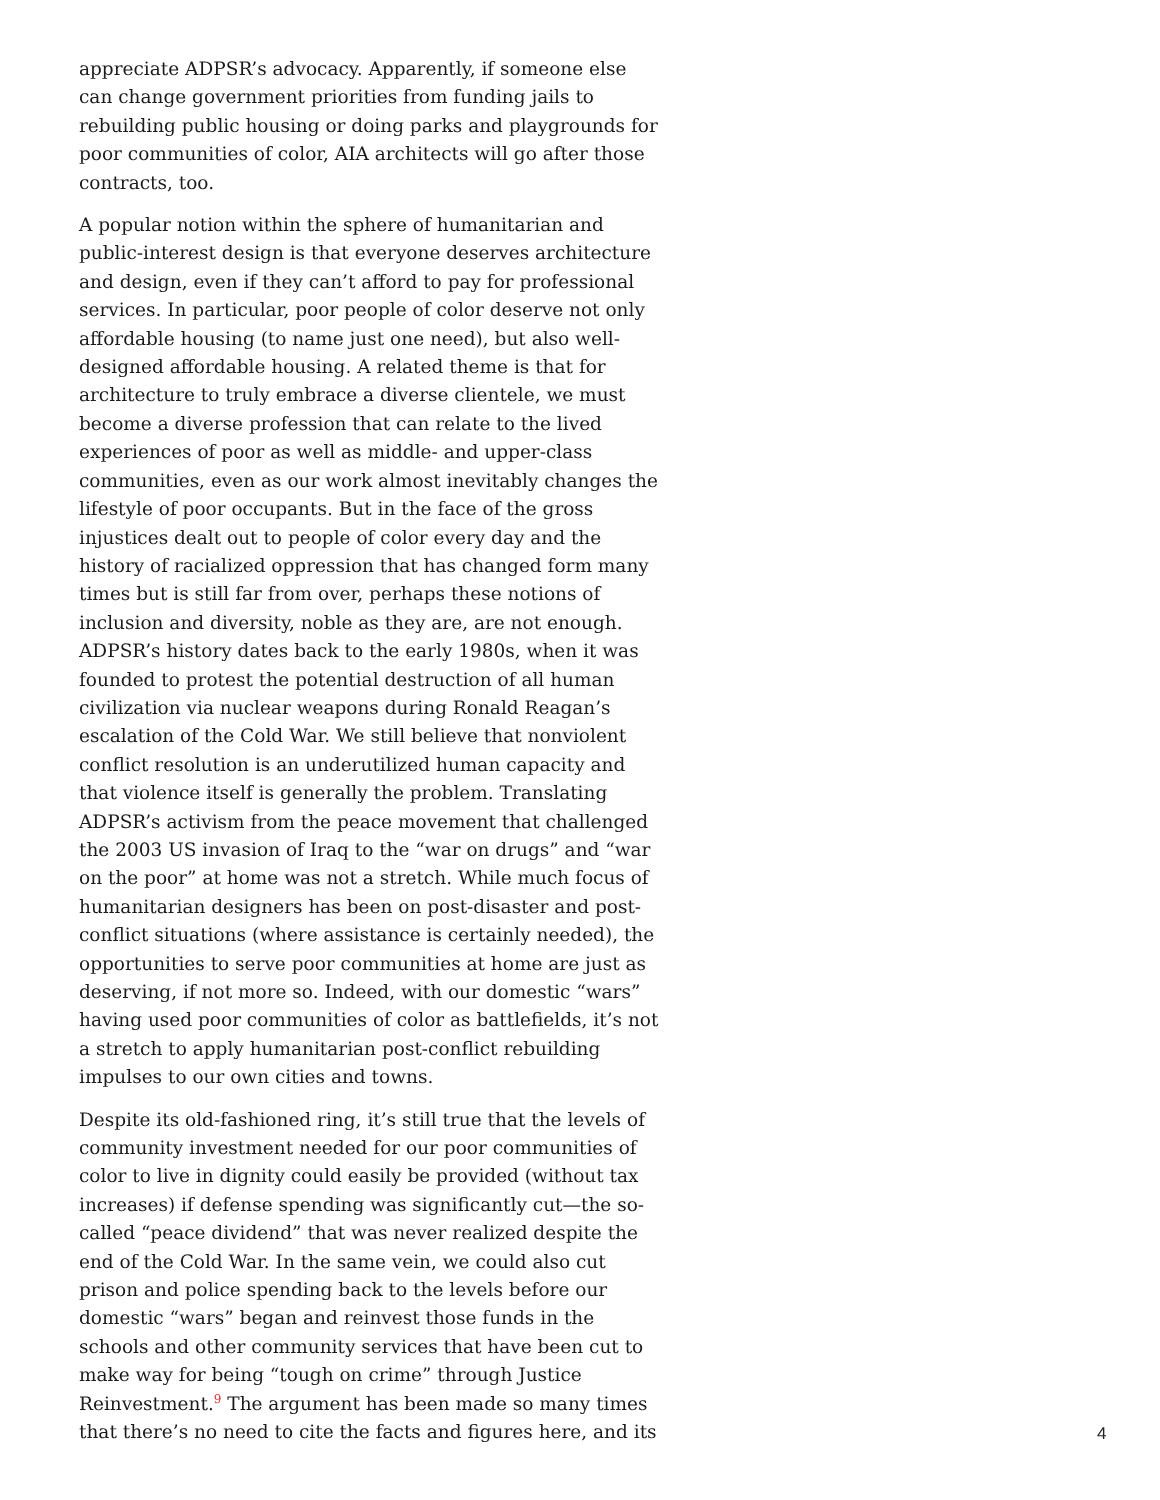appreciate ADPSR’s advocacy. Apparently, if someone else can change government priorities from funding jails to rebuilding public housing or doing parks and playgrounds for poor communities of color, AIA architects will go after those contracts, too.
A popular notion within the sphere of humanitarian and public-interest design is that everyone deserves architecture and design, even if they can’t afford to pay for professional services. In particular, poor people of color deserve not only affordable housing (to name just one need), but also well-designed affordable housing. A related theme is that for architecture to truly embrace a diverse clientele, we must become a diverse profession that can relate to the lived experiences of poor as well as middle- and upper-class communities, even as our work almost inevitably changes the lifestyle of poor occupants. But in the face of the gross injustices dealt out to people of color every day and the history of racialized oppression that has changed form many times but is still far from over, perhaps these notions of inclusion and diversity, noble as they are, are not enough. ADPSR’s history dates back to the early 1980s, when it was founded to protest the potential destruction of all human civilization via nuclear weapons during Ronald Reagan’s escalation of the Cold War. We still believe that nonviolent conflict resolution is an underutilized human capacity and that violence itself is generally the problem. Translating ADPSR’s activism from the peace movement that challenged the 2003 US invasion of Iraq to the “war on drugs” and “war on the poor” at home was not a stretch. While much focus of humanitarian designers has been on post-disaster and post-conflict situations (where assistance is certainly needed), the opportunities to serve poor communities at home are just as deserving, if not more so. Indeed, with our domestic “wars” having used poor communities of color as battlefields, it’s not a stretch to apply humanitarian post-conflict rebuilding impulses to our own cities and towns.
Despite its old-fashioned ring, it’s still true that the levels of community investment needed for our poor communities of color to live in dignity could easily be provided (without tax increases) if defense spending was significantly cut—the so-called “peace dividend” that was never realized despite the end of the Cold War. In the same vein, we could also cut prison and police spending back to the levels before our domestic “wars” began and reinvest those funds in the schools and other community services that have been cut to make way for being “tough on crime” through Justice Reinvestment.<sup>9</sup> The argument has been made so many times that there’s no need to cite the facts and figures here, and its
4